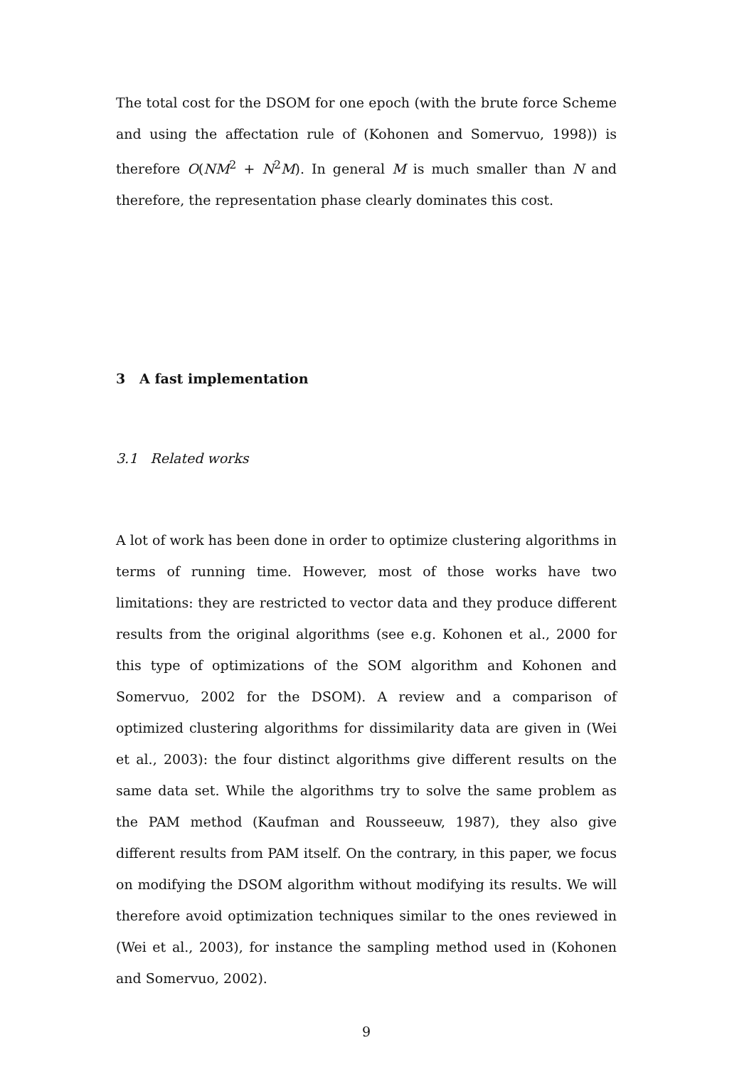The total cost for the DSOM for one epoch (with the brute force Scheme and using the affectation rule of (Kohonen and Somervuo, 1998)) is therefore O(NM<sup>2</sup> + N<sup>2</sup>M). In general M is much smaller than N and therefore, the representation phase clearly dominates this cost.
3 A fast implementation
3.1 Related works
A lot of work has been done in order to optimize clustering algorithms in terms of running time. However, most of those works have two limitations: they are restricted to vector data and they produce different results from the original algorithms (see e.g. Kohonen et al., 2000 for this type of optimizations of the SOM algorithm and Kohonen and Somervuo, 2002 for the DSOM). A review and a comparison of optimized clustering algorithms for dissimilarity data are given in (Wei et al., 2003): the four distinct algorithms give different results on the same data set. While the algorithms try to solve the same problem as the PAM method (Kaufman and Rousseeuw, 1987), they also give different results from PAM itself. On the contrary, in this paper, we focus on modifying the DSOM algorithm without modifying its results. We will therefore avoid optimization techniques similar to the ones reviewed in (Wei et al., 2003), for instance the sampling method used in (Kohonen and Somervuo, 2002).
9